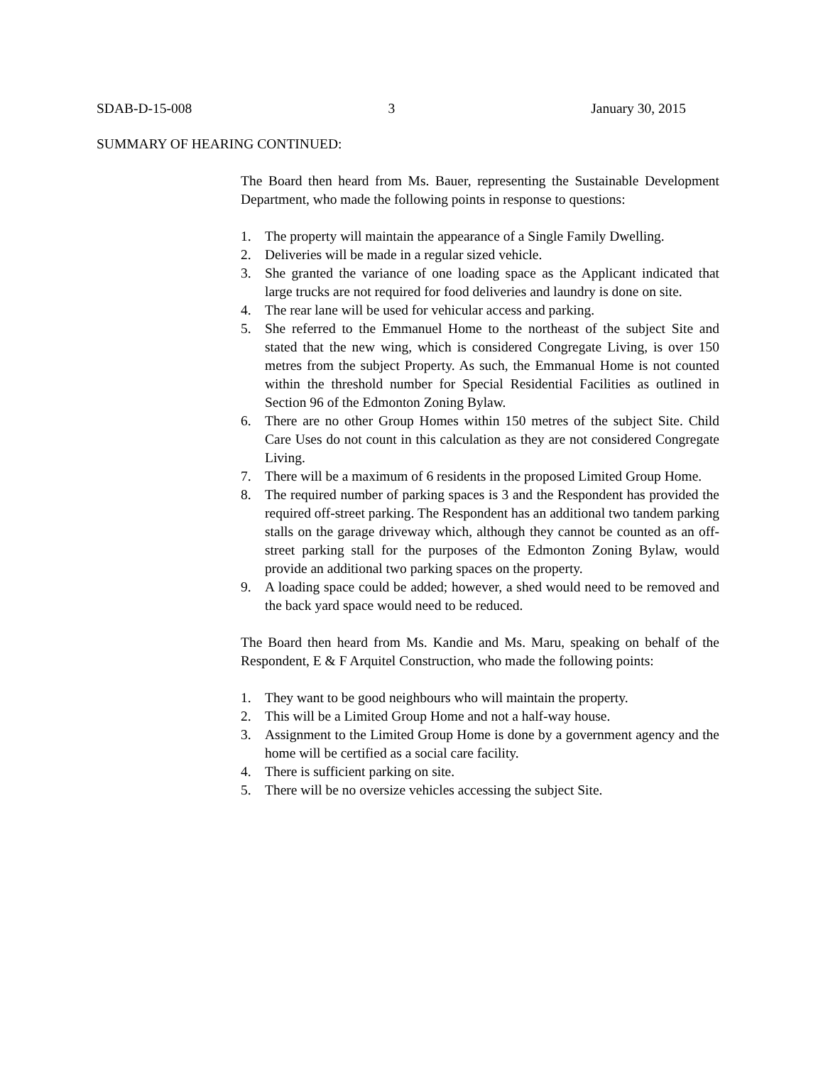SDAB-D-15-008 3 January 30, 2015
SUMMARY OF HEARING CONTINUED:
The Board then heard from Ms. Bauer, representing the Sustainable Development Department, who made the following points in response to questions:
1. The property will maintain the appearance of a Single Family Dwelling.
2. Deliveries will be made in a regular sized vehicle.
3. She granted the variance of one loading space as the Applicant indicated that large trucks are not required for food deliveries and laundry is done on site.
4. The rear lane will be used for vehicular access and parking.
5. She referred to the Emmanuel Home to the northeast of the subject Site and stated that the new wing, which is considered Congregate Living, is over 150 metres from the subject Property. As such, the Emmanual Home is not counted within the threshold number for Special Residential Facilities as outlined in Section 96 of the Edmonton Zoning Bylaw.
6. There are no other Group Homes within 150 metres of the subject Site. Child Care Uses do not count in this calculation as they are not considered Congregate Living.
7. There will be a maximum of 6 residents in the proposed Limited Group Home.
8. The required number of parking spaces is 3 and the Respondent has provided the required off-street parking. The Respondent has an additional two tandem parking stalls on the garage driveway which, although they cannot be counted as an off-street parking stall for the purposes of the Edmonton Zoning Bylaw, would provide an additional two parking spaces on the property.
9. A loading space could be added; however, a shed would need to be removed and the back yard space would need to be reduced.
The Board then heard from Ms. Kandie and Ms. Maru, speaking on behalf of the Respondent, E & F Arquitel Construction, who made the following points:
1. They want to be good neighbours who will maintain the property.
2. This will be a Limited Group Home and not a half-way house.
3. Assignment to the Limited Group Home is done by a government agency and the home will be certified as a social care facility.
4. There is sufficient parking on site.
5. There will be no oversize vehicles accessing the subject Site.